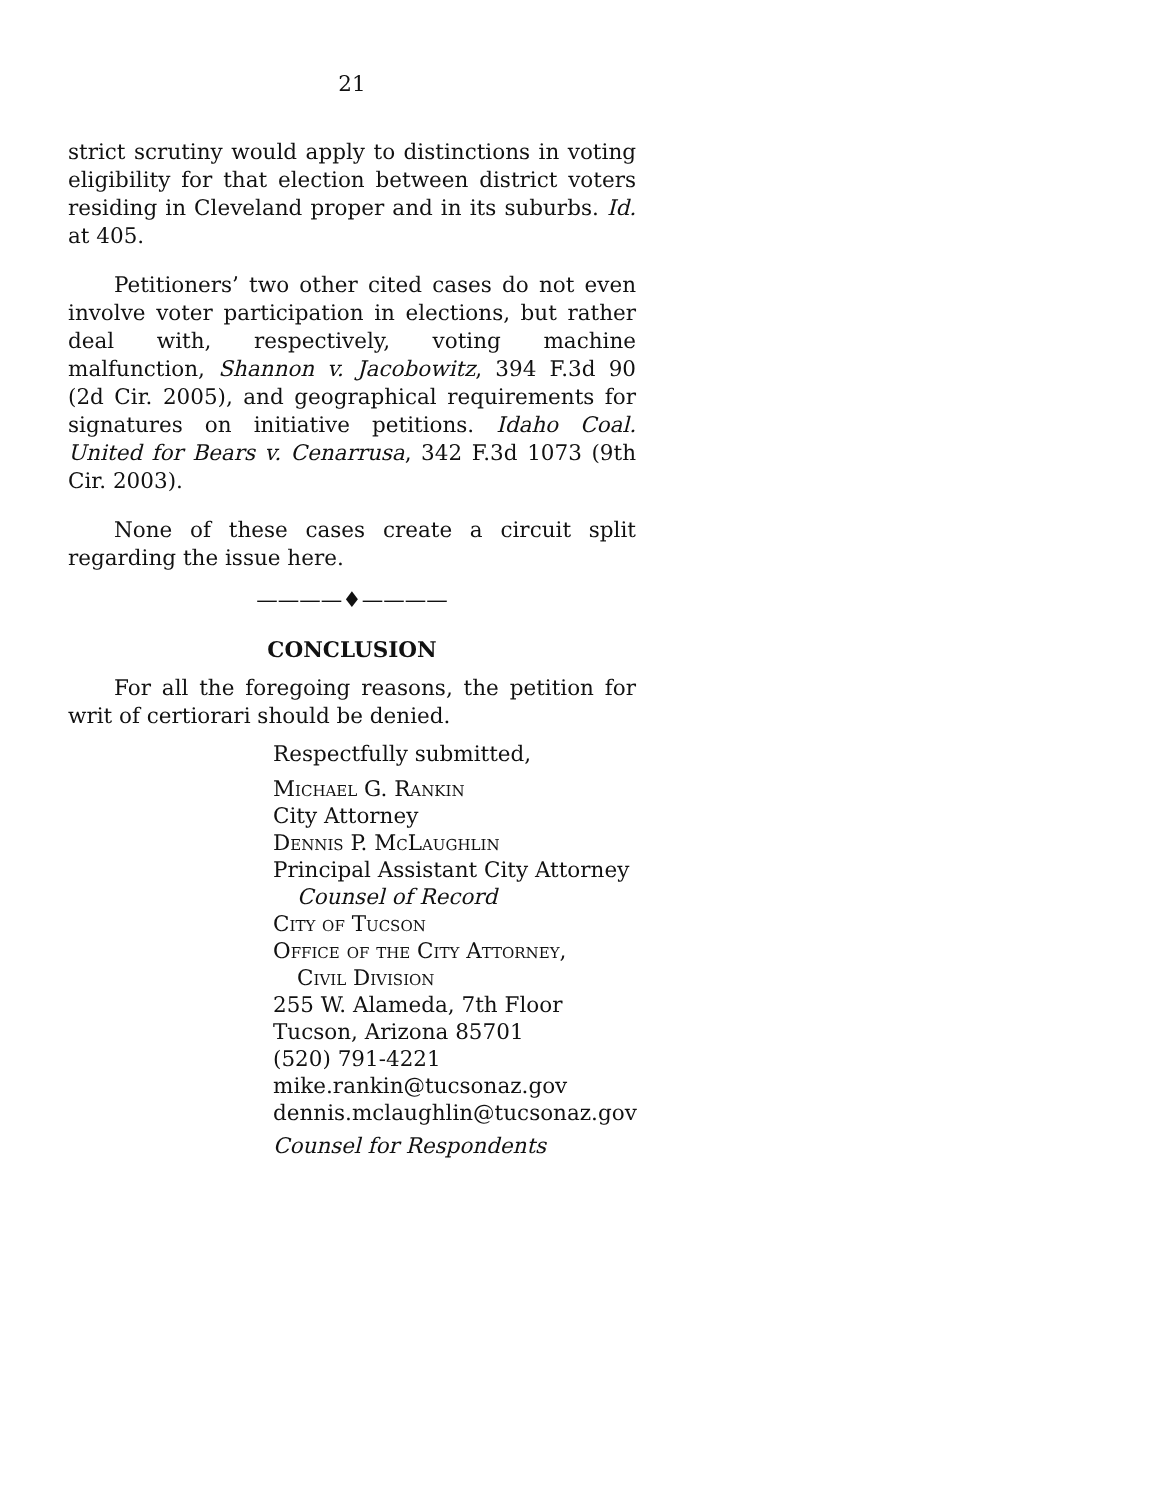21
strict scrutiny would apply to distinctions in voting eligibility for that election between district voters residing in Cleveland proper and in its suburbs. Id. at 405.
Petitioners’ two other cited cases do not even involve voter participation in elections, but rather deal with, respectively, voting machine malfunction, Shannon v. Jacobowitz, 394 F.3d 90 (2d Cir. 2005), and geographical requirements for signatures on initiative petitions. Idaho Coal. United for Bears v. Cenarrusa, 342 F.3d 1073 (9th Cir. 2003).
None of these cases create a circuit split regarding the issue here.
————♦————
CONCLUSION
For all the foregoing reasons, the petition for writ of certiorari should be denied.
Respectfully submitted,
Michael G. Rankin
City Attorney
Dennis P. McLaughlin
Principal Assistant City Attorney
Counsel of Record
City of Tucson
Office of the City Attorney,
Civil Division
255 W. Alameda, 7th Floor
Tucson, Arizona 85701
(520) 791-4221
mike.rankin@tucsonaz.gov
dennis.mclaughlin@tucsonaz.gov
Counsel for Respondents